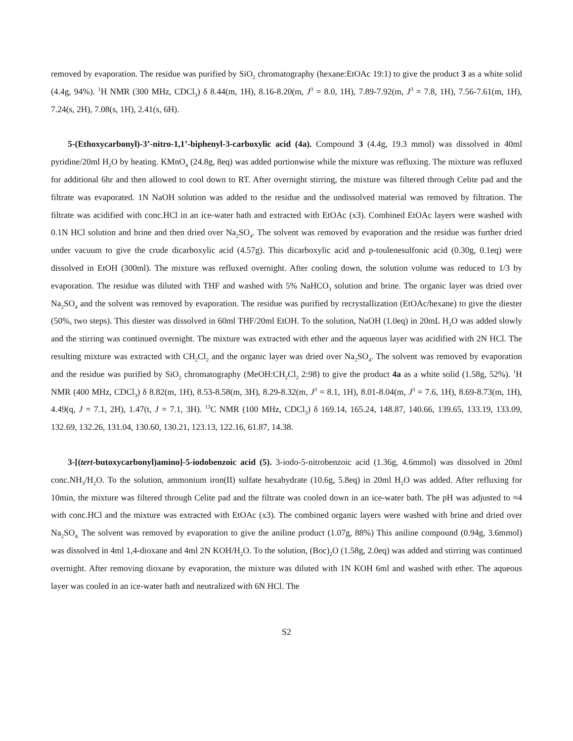removed by evaporation. The residue was purified by SiO<sub>2</sub> chromatography (hexane:EtOAc 19:1) to give the product 3 as a white solid (4.4g, 94%). <sup>1</sup>H NMR (300 MHz, CDCl<sub>3</sub>) δ 8.44(m, 1H), 8.16-8.20(m, J<sup>3</sup> = 8.0, 1H), 7.89-7.92(m, J<sup>3</sup> = 7.8, 1H), 7.56-7.61(m, 1H), 7.24(s, 2H), 7.08(s, 1H), 2.41(s, 6H).
5-(Ethoxycarbonyl)-3’-nitro-1,1’-biphenyl-3-carboxylic acid (4a). Compound 3 (4.4g, 19.3 mmol) was dissolved in 40ml pyridine/20ml H<sub>2</sub>O by heating. KMnO<sub>4</sub> (24.8g, 8eq) was added portionwise while the mixture was refluxing. The mixture was refluxed for additional 6hr and then allowed to cool down to RT. After overnight stirring, the mixture was filtered through Celite pad and the filtrate was evaporated. 1N NaOH solution was added to the residue and the undissolved material was removed by filtration. The filtrate was acidified with conc.HCl in an ice-water bath and extracted with EtOAc (x3). Combined EtOAc layers were washed with 0.1N HCl solution and brine and then dried over Na<sub>2</sub>SO<sub>4</sub>. The solvent was removed by evaporation and the residue was further dried under vacuum to give the crude dicarboxylic acid (4.57g). This dicarboxylic acid and p-toulenesulfonic acid (0.30g, 0.1eq) were dissolved in EtOH (300ml). The mixture was refluxed overnight. After cooling down, the solution volume was reduced to 1/3 by evaporation. The residue was diluted with THF and washed with 5% NaHCO<sub>3</sub> solution and brine. The organic layer was dried over Na<sub>2</sub>SO<sub>4</sub> and the solvent was removed by evaporation. The residue was purified by recrystallization (EtOAc/hexane) to give the diester (50%, two steps). This diester was dissolved in 60ml THF/20ml EtOH. To the solution, NaOH (1.0eq) in 20mL H<sub>2</sub>O was added slowly and the stirring was continued overnight. The mixture was extracted with ether and the aqueous layer was acidified with 2N HCl. The resulting mixture was extracted with CH<sub>2</sub>Cl<sub>2</sub> and the organic layer was dried over Na<sub>2</sub>SO<sub>4</sub>. The solvent was removed by evaporation and the residue was purified by SiO<sub>2</sub> chromatography (MeOH:CH<sub>2</sub>Cl<sub>2</sub> 2:98) to give the product 4a as a white solid (1.58g, 52%). <sup>1</sup>H NMR (400 MHz, CDCl<sub>3</sub>) δ 8.82(m, 1H), 8.53-8.58(m, 3H), 8.29-8.32(m, J<sup>3</sup> = 8.1, 1H), 8.01-8.04(m, J<sup>3</sup> = 7.6, 1H), 8.69-8.73(m, 1H), 4.49(q, J = 7.1, 2H), 1.47(t, J = 7.1, 3H). <sup>13</sup>C NMR (100 MHz, CDCl<sub>3</sub>) δ 169.14, 165.24, 148.87, 140.66, 139.65, 133.19, 133.09, 132.69, 132.26, 131.04, 130.60, 130.21, 123.13, 122.16, 61.87, 14.38.
3-[(tert-butoxycarbonyl)amino]-5-iodobenzoic acid (5). 3-iodo-5-nitrobenzoic acid (1.36g, 4.6mmol) was dissolved in 20ml conc.NH<sub>3</sub>/H<sub>2</sub>O. To the solution, ammonium iron(II) sulfate hexahydrate (10.6g, 5.8eq) in 20ml H<sub>2</sub>O was added. After refluxing for 10min, the mixture was filtered through Celite pad and the filtrate was cooled down in an ice-water bath. The pH was adjusted to ≈4 with conc.HCl and the mixture was extracted with EtOAc (x3). The combined organic layers were washed with brine and dried over Na<sub>2</sub>SO<sub>4.</sub> The solvent was removed by evaporation to give the aniline product (1.07g, 88%) This aniline compound (0.94g, 3.6mmol) was dissolved in 4ml 1,4-dioxane and 4ml 2N KOH/H<sub>2</sub>O. To the solution, (Boc)<sub>2</sub>O (1.58g, 2.0eq) was added and stirring was continued overnight. After removing dioxane by evaporation, the mixture was diluted with 1N KOH 6ml and washed with ether. The aqueous layer was cooled in an ice-water bath and neutralized with 6N HCl. The
S2